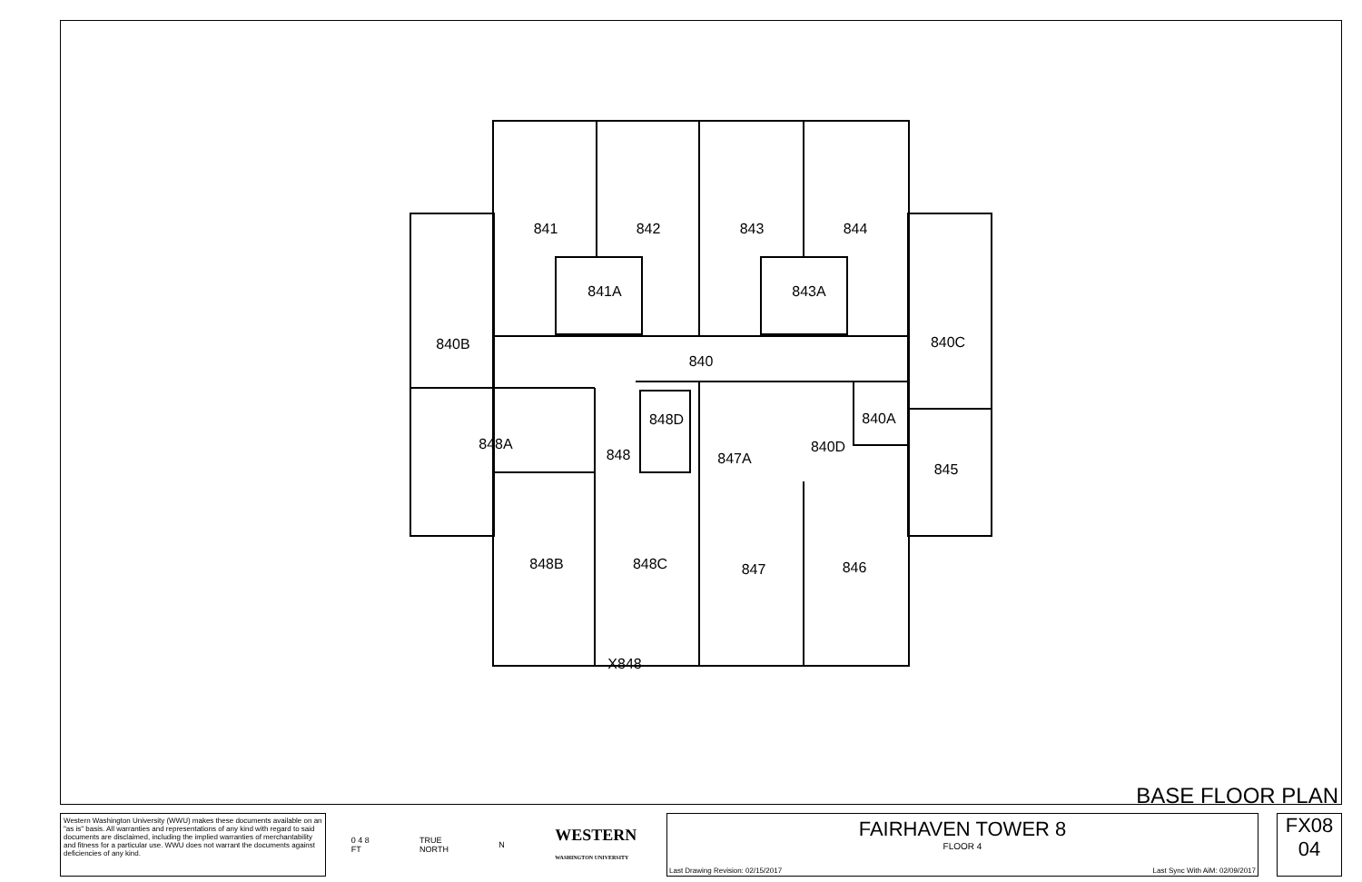841
842
843
844
841A
843A
840B
840C
840
848D
840A
848A
848
847A
840D
845
848B
848C
847
846
X848
BASE FLOOR PLAN
Western Washington University (WWU) makes these documents available on an "as is" basis. All warranties and representations of any kind with regard to said documents are disclaimed, including the implied warranties of merchantability and fitness for a particular use. WWU does not warrant the documents against deficiencies of any kind.
0 4 8
FT TRUE
NORTH N WESTERN
WASHINGTON UNIVERSITY
FAIRHAVEN TOWER 8
FLOOR 4
Last Drawing Revision: 02/15/2017 Last Sync With AiM: 02/09/2017
FX08
04